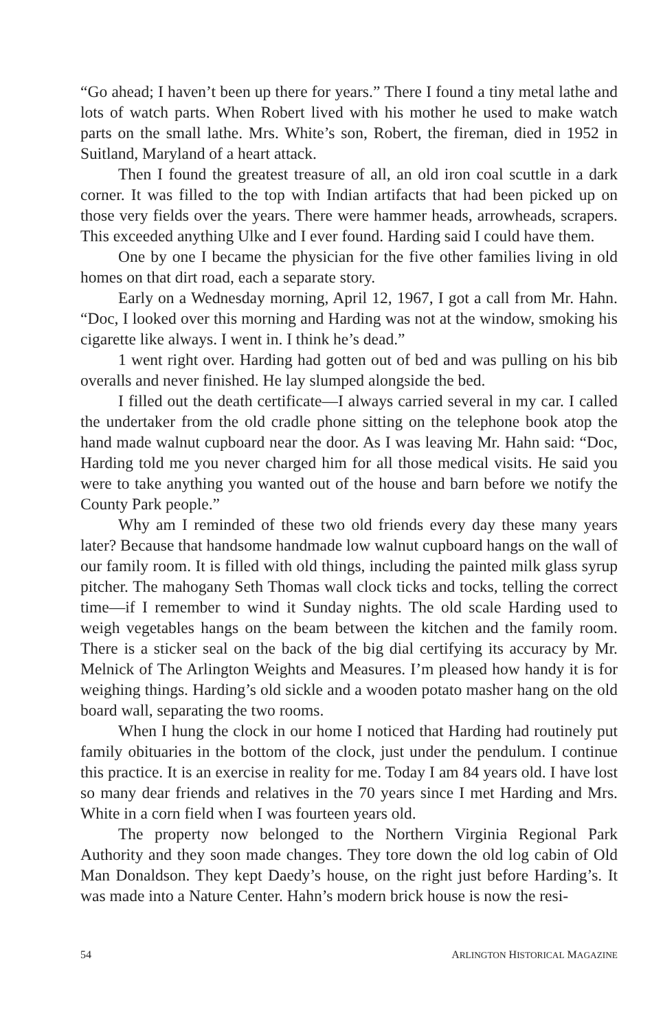“Go ahead; I haven’t been up there for years.” There I found a tiny metal lathe and lots of watch parts. When Robert lived with his mother he used to make watch parts on the small lathe. Mrs. White’s son, Robert, the fireman, died in 1952 in Suitland, Maryland of a heart attack.
Then I found the greatest treasure of all, an old iron coal scuttle in a dark corner. It was filled to the top with Indian artifacts that had been picked up on those very fields over the years. There were hammer heads, arrowheads, scrapers. This exceeded anything Ulke and I ever found. Harding said I could have them.
One by one I became the physician for the five other families living in old homes on that dirt road, each a separate story.
Early on a Wednesday morning, April 12, 1967, I got a call from Mr. Hahn. “Doc, I looked over this morning and Harding was not at the window, smoking his cigarette like always. I went in. I think he’s dead.”
1 went right over. Harding had gotten out of bed and was pulling on his bib overalls and never finished. He lay slumped alongside the bed.
I filled out the death certificate—I always carried several in my car. I called the undertaker from the old cradle phone sitting on the telephone book atop the hand made walnut cupboard near the door. As I was leaving Mr. Hahn said: “Doc, Harding told me you never charged him for all those medical visits. He said you were to take anything you wanted out of the house and barn before we notify the County Park people.”
Why am I reminded of these two old friends every day these many years later? Because that handsome handmade low walnut cupboard hangs on the wall of our family room. It is filled with old things, including the painted milk glass syrup pitcher. The mahogany Seth Thomas wall clock ticks and tocks, telling the correct time—if I remember to wind it Sunday nights. The old scale Harding used to weigh vegetables hangs on the beam between the kitchen and the family room. There is a sticker seal on the back of the big dial certifying its accuracy by Mr. Melnick of The Arlington Weights and Measures. I’m pleased how handy it is for weighing things. Harding’s old sickle and a wooden potato masher hang on the old board wall, separating the two rooms.
When I hung the clock in our home I noticed that Harding had routinely put family obituaries in the bottom of the clock, just under the pendulum. I continue this practice. It is an exercise in reality for me. Today I am 84 years old. I have lost so many dear friends and relatives in the 70 years since I met Harding and Mrs. White in a corn field when I was fourteen years old.
The property now belonged to the Northern Virginia Regional Park Authority and they soon made changes. They tore down the old log cabin of Old Man Donaldson. They kept Daedy’s house, on the right just before Harding’s. It was made into a Nature Center. Hahn’s modern brick house is now the resi-
54 ARLINGTON HISTORICAL MAGAZINE